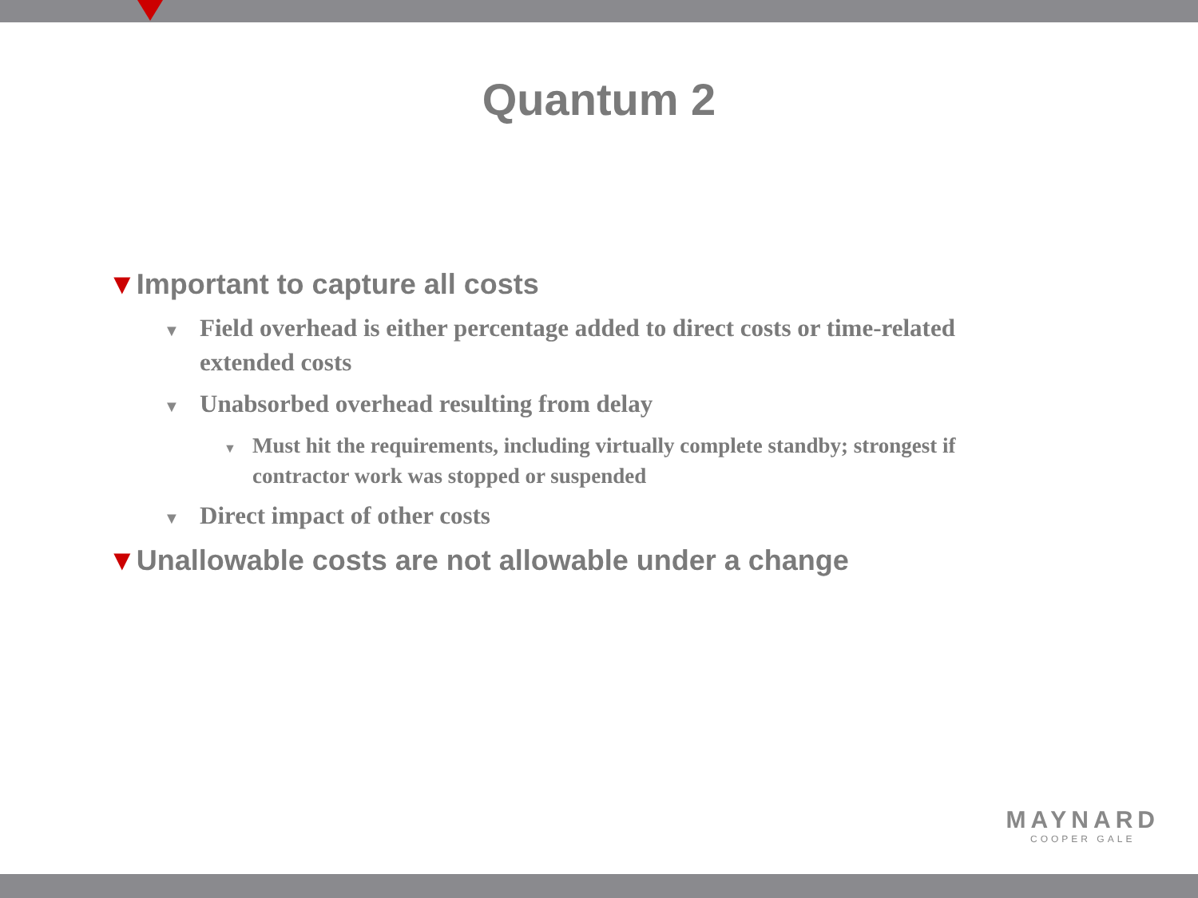Quantum 2
▼Important to capture all costs
▼ Field overhead is either percentage added to direct costs or time-related extended costs
▼ Unabsorbed overhead resulting from delay
▼ Must hit the requirements, including virtually complete standby; strongest if contractor work was stopped or suspended
▼ Direct impact of other costs
▼Unallowable costs are not allowable under a change
MAYNARD
COOPER GALE